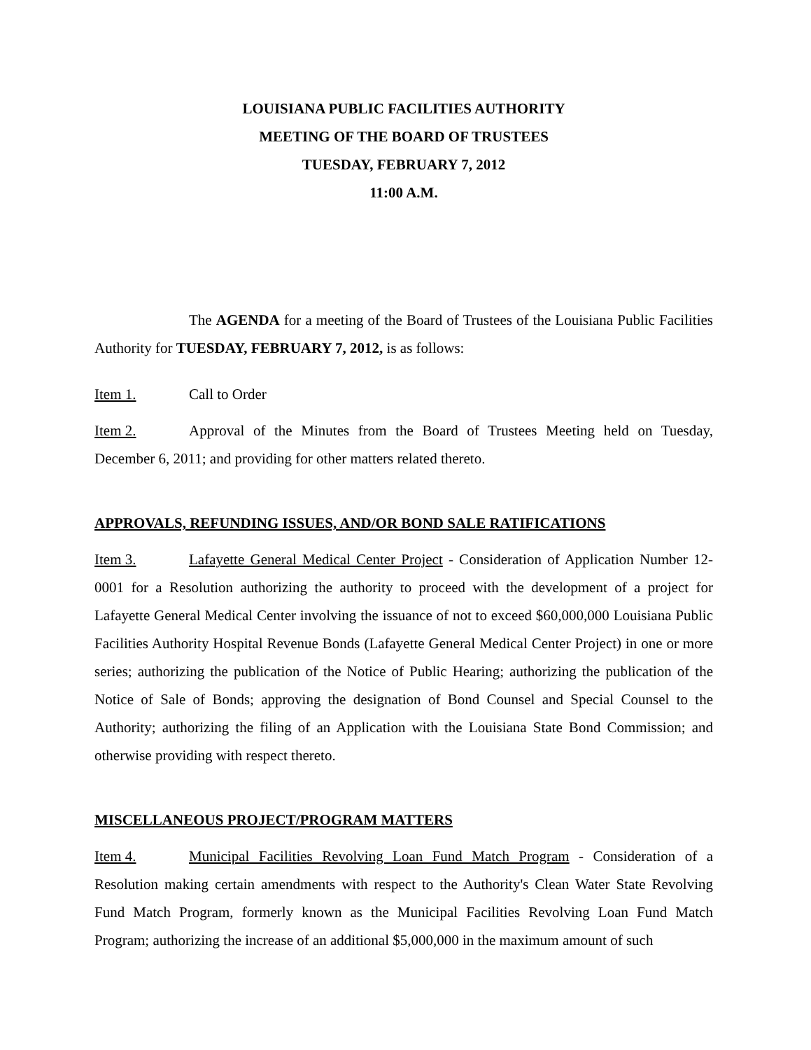LOUISIANA PUBLIC FACILITIES AUTHORITY
MEETING OF THE BOARD OF TRUSTEES
TUESDAY, FEBRUARY 7, 2012
11:00 A.M.
The AGENDA for a meeting of the Board of Trustees of the Louisiana Public Facilities Authority for TUESDAY, FEBRUARY 7, 2012, is as follows:
Item 1. Call to Order
Item 2. Approval of the Minutes from the Board of Trustees Meeting held on Tuesday, December 6, 2011; and providing for other matters related thereto.
APPROVALS, REFUNDING ISSUES, AND/OR BOND SALE RATIFICATIONS
Item 3. Lafayette General Medical Center Project - Consideration of Application Number 12-0001 for a Resolution authorizing the authority to proceed with the development of a project for Lafayette General Medical Center involving the issuance of not to exceed $60,000,000 Louisiana Public Facilities Authority Hospital Revenue Bonds (Lafayette General Medical Center Project) in one or more series; authorizing the publication of the Notice of Public Hearing; authorizing the publication of the Notice of Sale of Bonds; approving the designation of Bond Counsel and Special Counsel to the Authority; authorizing the filing of an Application with the Louisiana State Bond Commission; and otherwise providing with respect thereto.
MISCELLANEOUS PROJECT/PROGRAM MATTERS
Item 4. Municipal Facilities Revolving Loan Fund Match Program - Consideration of a Resolution making certain amendments with respect to the Authority's Clean Water State Revolving Fund Match Program, formerly known as the Municipal Facilities Revolving Loan Fund Match Program; authorizing the increase of an additional $5,000,000 in the maximum amount of such